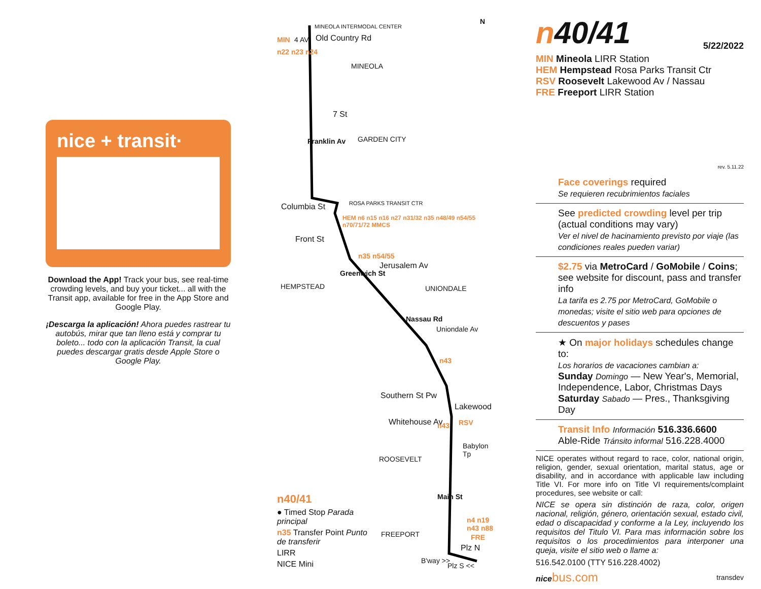nice + transit·
Download the App! Track your bus, see real-time crowding levels, and buy your ticket... all with the Transit app, available for free in the App Store and Google Play.
¡Descarga la aplicación! Ahora puedes rastrear tu autobús, mirar que tan lleno está y comprar tu boleto... todo con la aplicación Transit, la cual puedes descargar gratis desde Apple Store o Google Play.
MINEOLA INTERMODAL CENTER
MIN 4 AV Old Country Rd
n22 n23 n24
MINEOLA
7 St
GARDEN CITY
Franklin Av
Columbia St ROSA PARKS TRANSIT CTR
HEM n6 n15 n16 n27 n31/32 n35 n48/49 n54/55 n70/71/72 MMCS
Front St
n35 n54/55
Jerusalem Av
Greenwich St
HEMPSTEAD UNIONDALE
Nassau Rd
Uniondale Av
n43
Southern St Pw
Lakewood
Whitehouse Av n43 RSV
Babylon Tp
ROOSEVELT
Main St
n4 n19 n43 n88
FREEPORT FRE
Plz N
B'way >>
Plz S <<
N
n40/41
● Timed Stop Parada principal
n35 Transfer Point Punto de transferir
LIRR
NICE Mini
n40/41 5/22/2022
MIN Mineola LIRR Station
HEM Hempstead Rosa Parks Transit Ctr
RSV Roosevelt Lakewood Av / Nassau
FRE Freeport LIRR Station
rev. 5.11.22
Face coverings required
Se requieren recubrimientos faciales
See predicted crowding level per trip (actual conditions may vary)
Ver el nivel de hacinamiento previsto por viaje (las condiciones reales pueden variar)
$2.75 via MetroCard / GoMobile / Coins; see website for discount, pass and transfer info
La tarifa es 2.75 por MetroCard, GoMobile o monedas; visite el sitio web para opciones de descuentos y pases
★ On major holidays schedules change to:
Los horarios de vacaciones cambian a:
Sunday Domingo — New Year's, Memorial, Independence, Labor, Christmas Days
Saturday Sabado — Pres., Thanksgiving Day
Transit Info Información 516.336.6600
Able-Ride Tránsito informal 516.228.4000
NICE operates without regard to race, color, national origin, religion, gender, sexual orientation, marital status, age or disability, and in accordance with applicable law including Title VI. For more info on Title VI requirements/complaint procedures, see website or call:
NICE se opera sin distinción de raza, color, origen nacional, religión, género, orientación sexual, estado civil, edad o discapacidad y conforme a la Ley, incluyendo los requisitos del Titulo VI. Para mas información sobre los requisitos o los procedimientos para interponer una queja, visite el sitio web o llame a:
516.542.0100 (TTY 516.228.4002)
nice bus.com transdev